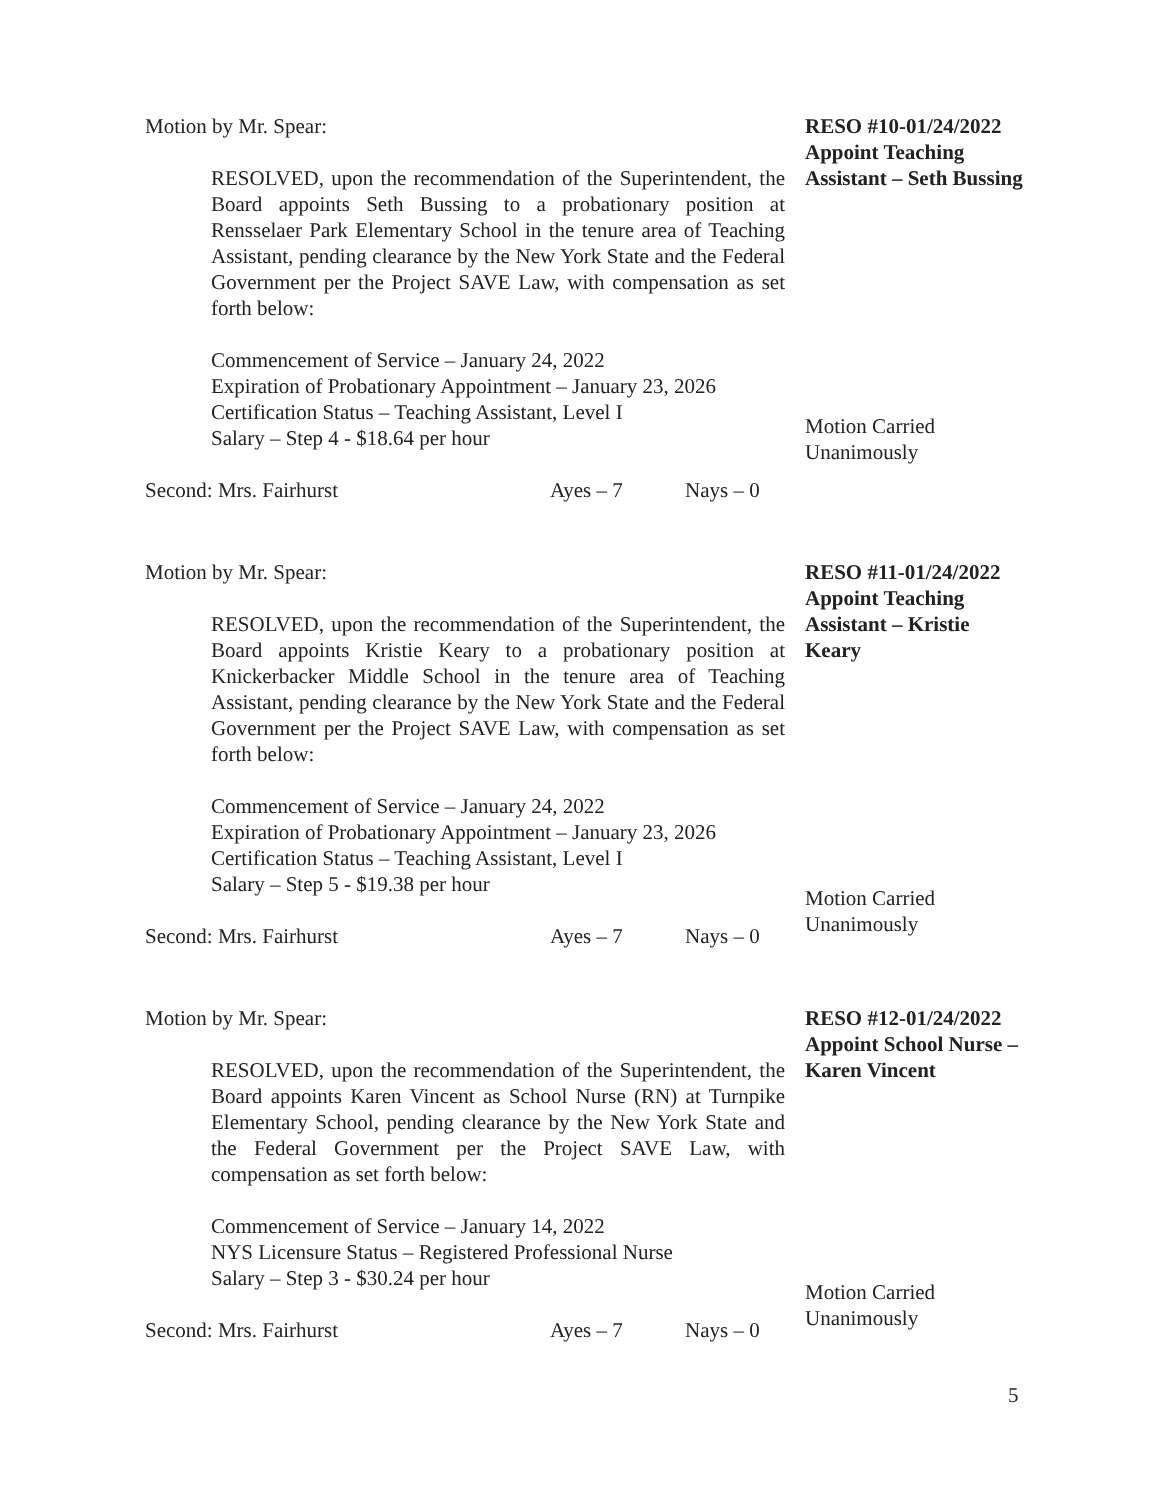Motion by Mr. Spear:
RESOLVED, upon the recommendation of the Superintendent, the Board appoints Seth Bussing to a probationary position at Rensselaer Park Elementary School in the tenure area of Teaching Assistant, pending clearance by the New York State and the Federal Government per the Project SAVE Law, with compensation as set forth below:
Commencement of Service – January 24, 2022
Expiration of Probationary Appointment – January 23, 2026
Certification Status – Teaching Assistant, Level I
Salary – Step 4 - $18.64 per hour
Second: Mrs. Fairhurst Ayes – 7 Nays – 0
RESO #10-01/24/2022
Appoint Teaching Assistant – Seth Bussing
Motion Carried
Unanimously
Motion by Mr. Spear:
RESOLVED, upon the recommendation of the Superintendent, the Board appoints Kristie Keary to a probationary position at Knickerbacker Middle School in the tenure area of Teaching Assistant, pending clearance by the New York State and the Federal Government per the Project SAVE Law, with compensation as set forth below:
Commencement of Service – January 24, 2022
Expiration of Probationary Appointment – January 23, 2026
Certification Status – Teaching Assistant, Level I
Salary – Step 5 - $19.38 per hour
Second: Mrs. Fairhurst Ayes – 7 Nays – 0
RESO #11-01/24/2022
Appoint Teaching Assistant – Kristie Keary
Motion Carried
Unanimously
Motion by Mr. Spear:
RESOLVED, upon the recommendation of the Superintendent, the Board appoints Karen Vincent as School Nurse (RN) at Turnpike Elementary School, pending clearance by the New York State and the Federal Government per the Project SAVE Law, with compensation as set forth below:
Commencement of Service – January 14, 2022
NYS Licensure Status – Registered Professional Nurse
Salary – Step 3 - $30.24 per hour
Second: Mrs. Fairhurst Ayes – 7 Nays – 0
RESO #12-01/24/2022
Appoint School Nurse – Karen Vincent
Motion Carried
Unanimously
5